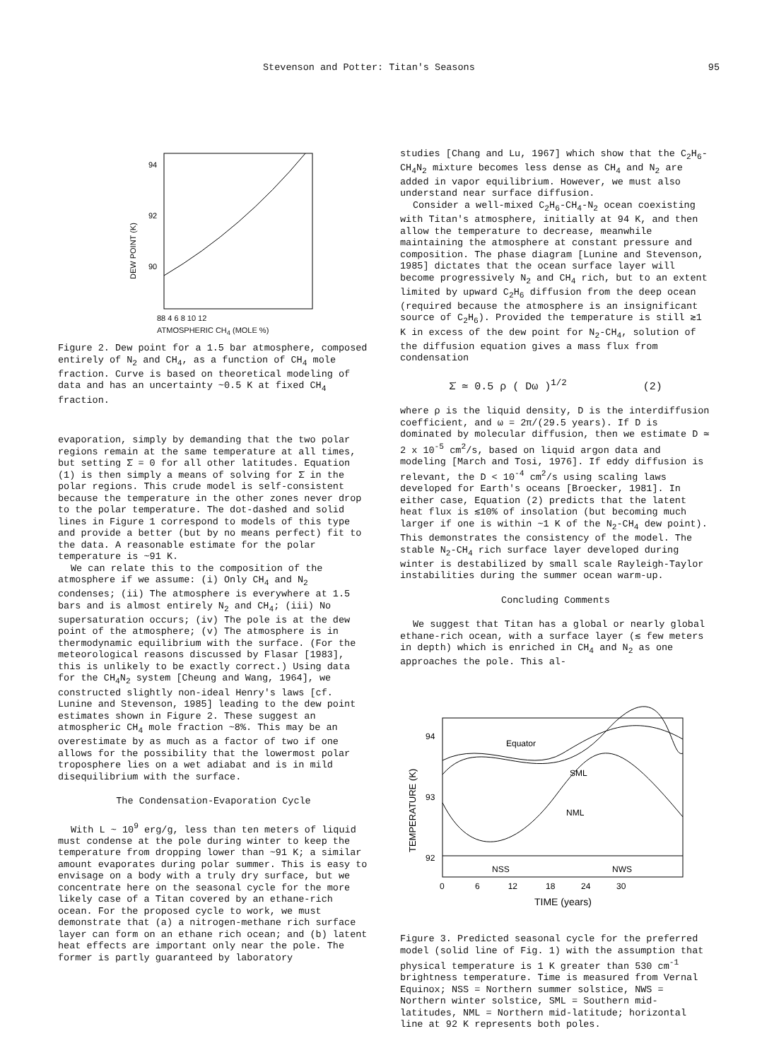Stevenson and Potter: Titan's Seasons 95
94
92
90
DEW POINT (K)
88 4 6 8 10 12
ATMOSPHERIC CH<sub>4</sub> (MOLE %)
Figure 2. Dew point for a 1.5 bar atmosphere, composed entirely of N<sub>2</sub> and CH<sub>4</sub>, as a function of CH<sub>4</sub> mole fraction. Curve is based on theoretical modeling of data and has an uncertainty ~0.5 K at fixed CH<sub>4</sub> fraction.
evaporation, simply by demanding that the two polar regions remain at the same temperature at all times, but setting Σ̇ = 0 for all other latitudes. Equation (1) is then simply a means of solving for Σ̇ in the polar regions. This crude model is self-consistent because the temperature in the other zones never drop to the polar temperature. The dot-dashed and solid lines in Figure 1 correspond to models of this type and provide a better (but by no means perfect) fit to the data. A reasonable estimate for the polar temperature is ~91 K.
We can relate this to the composition of the atmosphere if we assume: (i) Only CH<sub>4</sub> and N<sub>2</sub> condenses; (ii) The atmosphere is everywhere at 1.5 bars and is almost entirely N<sub>2</sub> and CH<sub>4</sub>; (iii) No supersaturation occurs; (iv) The pole is at the dew point of the atmosphere; (v) The atmosphere is in thermodynamic equilibrium with the surface. (For the meteorological reasons discussed by Flasar [1983], this is unlikely to be exactly correct.) Using data for the CH<sub>4</sub>N<sub>2</sub> system [Cheung and Wang, 1964], we constructed slightly non-ideal Henry's laws [cf. Lunine and Stevenson, 1985] leading to the dew point estimates shown in Figure 2. These suggest an atmospheric CH<sub>4</sub> mole fraction ~8%. This may be an overestimate by as much as a factor of two if one allows for the possibility that the lowermost polar troposphere lies on a wet adiabat and is in mild disequilibrium with the surface.
The Condensation-Evaporation Cycle
With L ~ 10<sup>9</sup> erg/g, less than ten meters of liquid must condense at the pole during winter to keep the temperature from dropping lower than ~91 K; a similar amount evaporates during polar summer. This is easy to envisage on a body with a truly dry surface, but we concentrate here on the seasonal cycle for the more likely case of a Titan covered by an ethane-rich ocean. For the proposed cycle to work, we must demonstrate that (a) a nitrogen-methane rich surface layer can form on an ethane rich ocean; and (b) latent heat effects are important only near the pole. The former is partly guaranteed by laboratory
studies [Chang and Lu, 1967] which show that the C<sub>2</sub>H<sub>6</sub>-CH<sub>4</sub>N<sub>2</sub> mixture becomes less dense as CH<sub>4</sub> and N<sub>2</sub> are added in vapor equilibrium. However, we must also understand near surface diffusion.
Consider a well-mixed C<sub>2</sub>H<sub>6</sub>-CH<sub>4</sub>-N<sub>2</sub> ocean coexisting with Titan's atmosphere, initially at 94 K, and then allow the temperature to decrease, meanwhile maintaining the atmosphere at constant pressure and composition. The phase diagram [Lunine and Stevenson, 1985] dictates that the ocean surface layer will become progressively N<sub>2</sub> and CH<sub>4</sub> rich, but to an extent limited by upward C<sub>2</sub>H<sub>6</sub> diffusion from the deep ocean (required because the atmosphere is an insignificant source of C<sub>2</sub>H<sub>6</sub>). Provided the temperature is still ≳1 K in excess of the dew point for N<sub>2</sub>-CH<sub>4</sub>, solution of the diffusion equation gives a mass flux from condensation
Σ̇ ≃ 0.5 ρ ( Dω )<sup>1/2</sup> (2)
where ρ is the liquid density, D is the interdiffusion coefficient, and ω = 2π/(29.5 years). If D is dominated by molecular diffusion, then we estimate D ≃ 2 x 10<sup>-5</sup> cm<sup>2</sup>/s, based on liquid argon data and modeling [March and Tosi, 1976]. If eddy diffusion is relevant, the D < 10<sup>-4</sup> cm<sup>2</sup>/s using scaling laws developed for Earth's oceans [Broecker, 1981]. In either case, Equation (2) predicts that the latent heat flux is ≲10% of insolation (but becoming much larger if one is within ~1 K of the N<sub>2</sub>-CH<sub>4</sub> dew point). This demonstrates the consistency of the model. The stable N<sub>2</sub>-CH<sub>4</sub> rich surface layer developed during winter is destabilized by small scale Rayleigh-Taylor instabilities during the summer ocean warm-up.
Concluding Comments
We suggest that Titan has a global or nearly global ethane-rich ocean, with a surface layer (≲ few meters in depth) which is enriched in CH<sub>4</sub> and N<sub>2</sub> as one approaches the pole. This al-
94
93
92
TEMPERATURE (K)
Equator
SML
NML
NSS
NWS
0 6 12 18 24 30
TIME (years)
Figure 3. Predicted seasonal cycle for the preferred model (solid line of Fig. 1) with the assumption that physical temperature is 1 K greater than 530 cm<sup>-1</sup> brightness temperature. Time is measured from Vernal Equinox; NSS = Northern summer solstice, NWS = Northern winter solstice, SML = Southern mid-latitudes, NML = Northern mid-latitude; horizontal line at 92 K represents both poles.